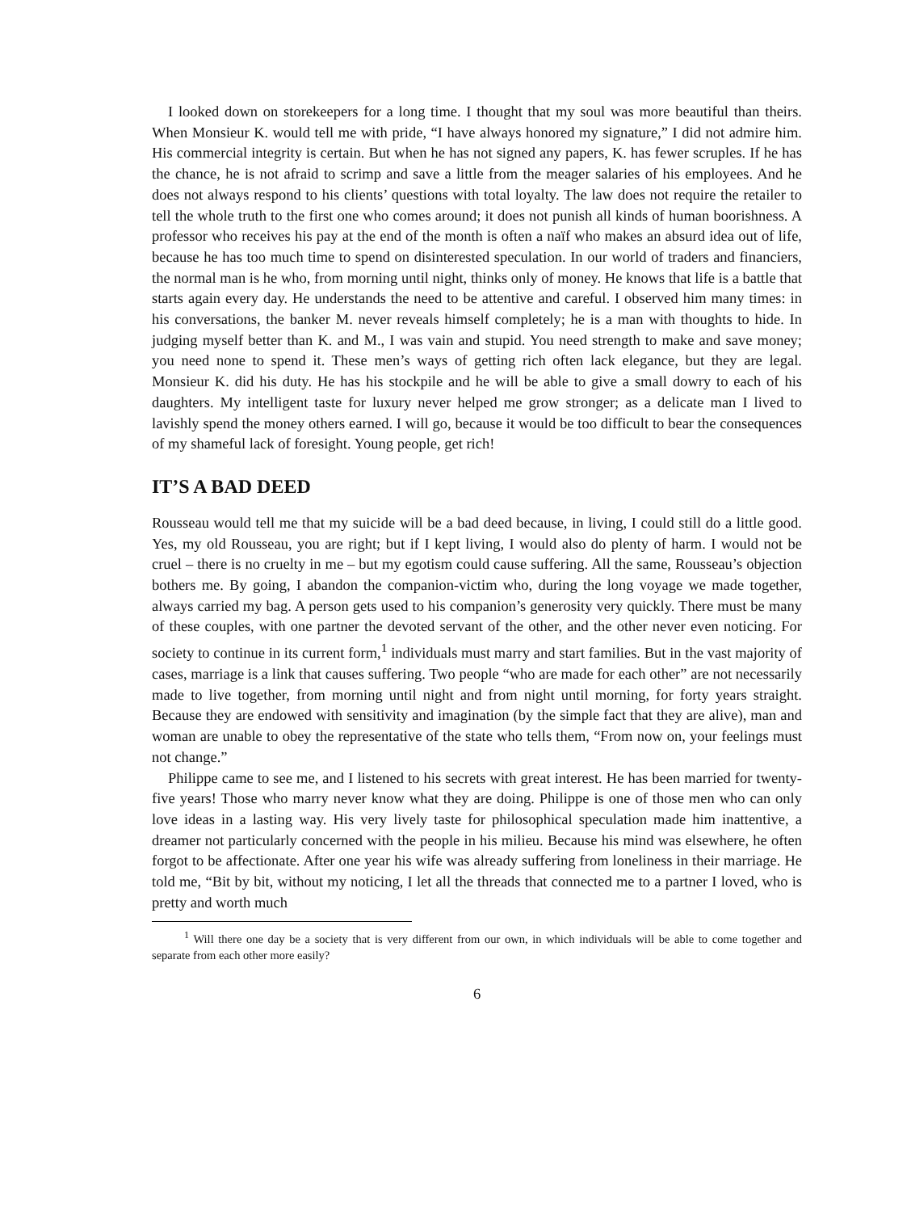I looked down on storekeepers for a long time. I thought that my soul was more beautiful than theirs. When Monsieur K. would tell me with pride, “I have always honored my signature,” I did not admire him. His commercial integrity is certain. But when he has not signed any papers, K. has fewer scruples. If he has the chance, he is not afraid to scrimp and save a little from the meager salaries of his employees. And he does not always respond to his clients’ questions with total loyalty. The law does not require the retailer to tell the whole truth to the first one who comes around; it does not punish all kinds of human boorishness. A professor who receives his pay at the end of the month is often a naïf who makes an absurd idea out of life, because he has too much time to spend on disinterested speculation. In our world of traders and financiers, the normal man is he who, from morning until night, thinks only of money. He knows that life is a battle that starts again every day. He understands the need to be attentive and careful. I observed him many times: in his conversations, the banker M. never reveals himself completely; he is a man with thoughts to hide. In judging myself better than K. and M., I was vain and stupid. You need strength to make and save money; you need none to spend it. These men’s ways of getting rich often lack elegance, but they are legal. Monsieur K. did his duty. He has his stockpile and he will be able to give a small dowry to each of his daughters. My intelligent taste for luxury never helped me grow stronger; as a delicate man I lived to lavishly spend the money others earned. I will go, because it would be too difficult to bear the consequences of my shameful lack of foresight. Young people, get rich!
IT’S A BAD DEED
Rousseau would tell me that my suicide will be a bad deed because, in living, I could still do a little good. Yes, my old Rousseau, you are right; but if I kept living, I would also do plenty of harm. I would not be cruel – there is no cruelty in me – but my egotism could cause suffering. All the same, Rousseau’s objection bothers me. By going, I abandon the companion-victim who, during the long voyage we made together, always carried my bag. A person gets used to his companion’s generosity very quickly. There must be many of these couples, with one partner the devoted servant of the other, and the other never even noticing. For society to continue in its current form,<sup>1</sup> individuals must marry and start families. But in the vast majority of cases, marriage is a link that causes suffering. Two people “who are made for each other” are not necessarily made to live together, from morning until night and from night until morning, for forty years straight. Because they are endowed with sensitivity and imagination (by the simple fact that they are alive), man and woman are unable to obey the representative of the state who tells them, “From now on, your feelings must not change.”
Philippe came to see me, and I listened to his secrets with great interest. He has been married for twenty-five years! Those who marry never know what they are doing. Philippe is one of those men who can only love ideas in a lasting way. His very lively taste for philosophical speculation made him inattentive, a dreamer not particularly concerned with the people in his milieu. Because his mind was elsewhere, he often forgot to be affectionate. After one year his wife was already suffering from loneliness in their marriage. He told me, “Bit by bit, without my noticing, I let all the threads that connected me to a partner I loved, who is pretty and worth much
<sup>1</sup> Will there one day be a society that is very different from our own, in which individuals will be able to come together and separate from each other more easily?
6